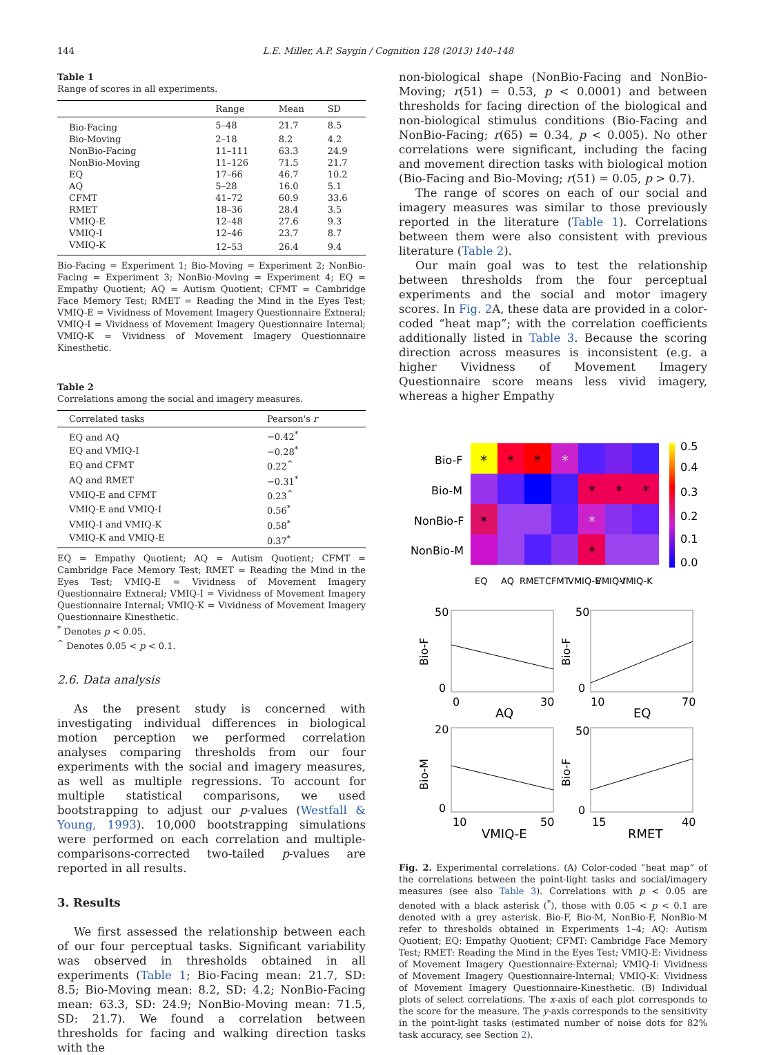144 L.E. Miller, A.P. Saygin / Cognition 128 (2013) 140–148
Table 1
Range of scores in all experiments.
| | Range | Mean | SD |
| --- | --- | --- | --- |
| Bio-Facing | 5–48 | 21.7 | 8.5 |
| Bio-Moving | 2–18 | 8.2 | 4.2 |
| NonBio-Facing | 11–111 | 63.3 | 24.9 |
| NonBio-Moving | 11–126 | 71.5 | 21.7 |
| EQ | 17–66 | 46.7 | 10.2 |
| AQ | 5–28 | 16.0 | 5.1 |
| CFMT | 41–72 | 60.9 | 33.6 |
| RMET | 18–36 | 28.4 | 3.5 |
| VMIQ-E | 12–48 | 27.6 | 9.3 |
| VMIQ-I | 12–46 | 23.7 | 8.7 |
| VMIQ-K | 12–53 | 26.4 | 9.4 |
Bio-Facing = Experiment 1; Bio-Moving = Experiment 2; NonBio-Facing = Experiment 3; NonBio-Moving = Experiment 4; EQ = Empathy Quotient; AQ = Autism Quotient; CFMT = Cambridge Face Memory Test; RMET = Reading the Mind in the Eyes Test; VMIQ-E = Vividness of Movement Imagery Questionnaire Extneral; VMIQ-I = Vividness of Movement Imagery Questionnaire Internal; VMIQ-K = Vividness of Movement Imagery Questionnaire Kinesthetic.
Table 2
Correlations among the social and imagery measures.
| Correlated tasks | Pearson's r |
| --- | --- |
| EQ and AQ | −0.42<sup>*</sup> |
| EQ and VMIQ-I | −0.28<sup>*</sup> |
| EQ and CFMT | 0.22<sup>^</sup> |
| AQ and RMET | −0.31<sup>*</sup> |
| VMIQ-E and CFMT | 0.23<sup>^</sup> |
| VMIQ-E and VMIQ-I | 0.56<sup>*</sup> |
| VMIQ-I and VMIQ-K | 0.58<sup>*</sup> |
| VMIQ-K and VMIQ-E | 0.37<sup>*</sup> |
EQ = Empathy Quotient; AQ = Autism Quotient; CFMT = Cambridge Face Memory Test; RMET = Reading the Mind in the Eyes Test; VMIQ-E = Vividness of Movement Imagery Questionnaire Extneral; VMIQ-I = Vividness of Movement Imagery Questionnaire Internal; VMIQ-K = Vividness of Movement Imagery Questionnaire Kinesthetic.
<sup>*</sup> Denotes p < 0.05.
<sup>^</sup> Denotes 0.05 < p < 0.1.
2.6. Data analysis
As the present study is concerned with investigating individual differences in biological motion perception we performed correlation analyses comparing thresholds from our four experiments with the social and imagery measures, as well as multiple regressions. To account for multiple statistical comparisons, we used bootstrapping to adjust our p-values (Westfall & Young, 1993). 10,000 bootstrapping simulations were performed on each correlation and multiple-comparisons-corrected two-tailed p-values are reported in all results.
3. Results
We first assessed the relationship between each of our four perceptual tasks. Significant variability was observed in thresholds obtained in all experiments (Table 1; Bio-Facing mean: 21.7, SD: 8.5; Bio-Moving mean: 8.2, SD: 4.2; NonBio-Facing mean: 63.3, SD: 24.9; NonBio-Moving mean: 71.5, SD: 21.7). We found a correlation between thresholds for facing and walking direction tasks with the
non-biological shape (NonBio-Facing and NonBio-Moving; r(51) = 0.53, p < 0.0001) and between thresholds for facing direction of the biological and non-biological stimulus conditions (Bio-Facing and NonBio-Facing; r(65) = 0.34, p < 0.005). No other correlations were significant, including the facing and movement direction tasks with biological motion (Bio-Facing and Bio-Moving; r(51) = 0.05, p > 0.7).
The range of scores on each of our social and imagery measures was similar to those previously reported in the literature (Table 1). Correlations between them were also consistent with previous literature (Table 2).
Our main goal was to test the relationship between thresholds from the four perceptual experiments and the social and motor imagery scores. In Fig. 2 A, these data are provided in a color-coded “heat map”; with the correlation coefficients additionally listed in Table 3. Because the scoring direction across measures is inconsistent (e.g. a higher Vividness of Movement Imagery Questionnaire score means less vivid imagery, whereas a higher Empathy
Bio-F
Bio-M
NonBio-F
NonBio-M
*
*
*
*
*
*
*
*
*
*
0.5
0.4
0.3
0.2
0.1
0.0
EQ
AQ
RMET
CFMT
VMIQ-E
VMIQ-I
VMIQ-K
50
0
0
30
AQ
Bio-F
50
0
10
70
EQ
Bio-F
20
0
10
50
VMIQ-E
Bio-M
50
0
15
40
RMET
Bio-F
Fig. 2. Experimental correlations. (A) Color-coded “heat map” of the correlations between the point-light tasks and social/imagery measures (see also Table 3). Correlations with p < 0.05 are denoted with a black asterisk (<sup>*</sup>), those with 0.05 < p < 0.1 are denoted with a grey asterisk. Bio-F, Bio-M, NonBio-F, NonBio-M refer to thresholds obtained in Experiments 1–4; AQ: Autism Quotient; EQ: Empathy Quotient; CFMT: Cambridge Face Memory Test; RMET: Reading the Mind in the Eyes Test; VMIQ-E: Vividness of Movement Imagery Questionnaire-External; VMIQ-I: Vividness of Movement Imagery Questionnaire-Internal; VMIQ-K: Vividness of Movement Imagery Questionnaire-Kinesthetic. (B) Individual plots of select correlations. The x-axis of each plot corresponds to the score for the measure. The y-axis corresponds to the sensitivity in the point-light tasks (estimated number of noise dots for 82% task accuracy, see Section 2).